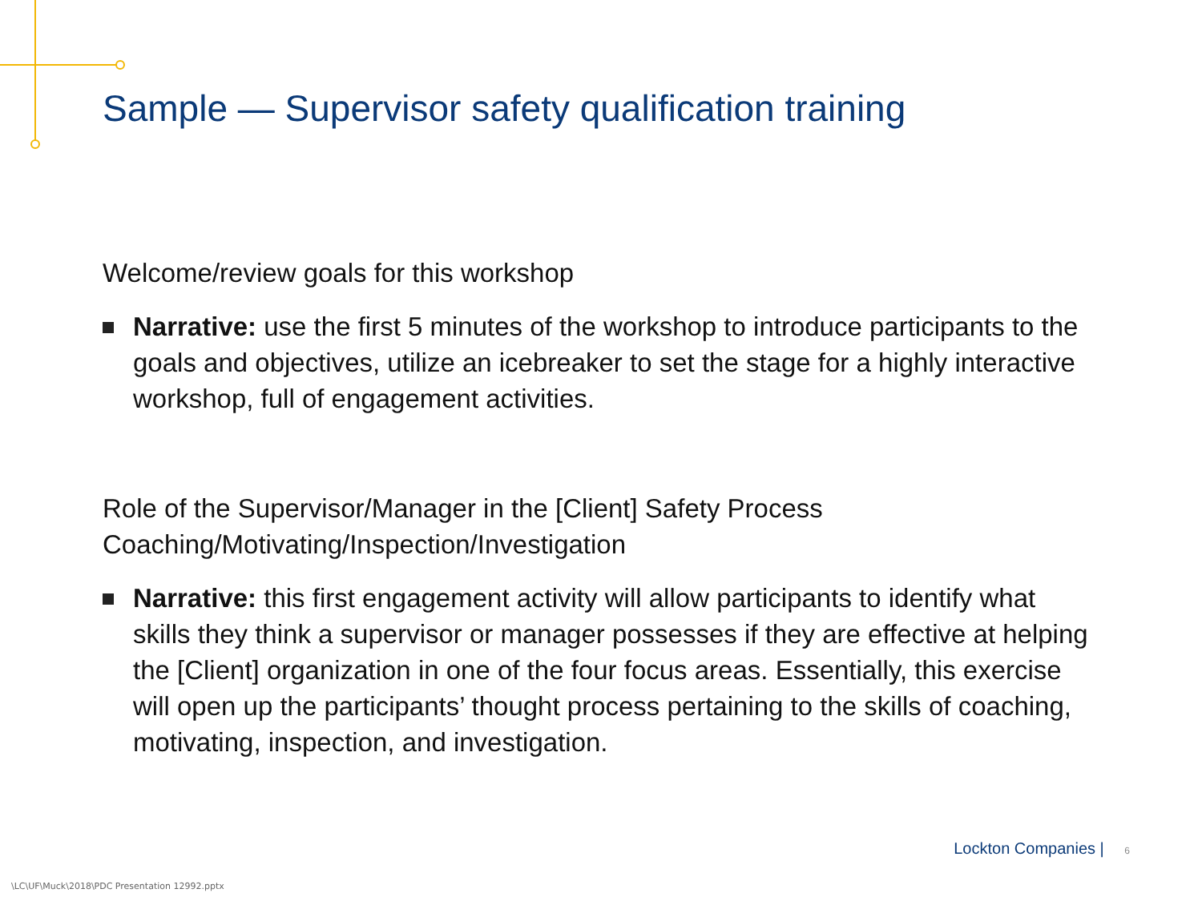Sample — Supervisor safety qualification training
Welcome/review goals for this workshop
Narrative: use the first 5 minutes of the workshop to introduce participants to the goals and objectives, utilize an icebreaker to set the stage for a highly interactive workshop, full of engagement activities.
Role of the Supervisor/Manager in the [Client] Safety Process
Coaching/Motivating/Inspection/Investigation
Narrative: this first engagement activity will allow participants to identify what skills they think a supervisor or manager possesses if they are effective at helping the [Client] organization in one of the four focus areas. Essentially, this exercise will open up the participants’ thought process pertaining to the skills of coaching, motivating, inspection, and investigation.
Lockton Companies | 6
\LC\UF\Muck\2018\PDC Presentation 12992.pptx